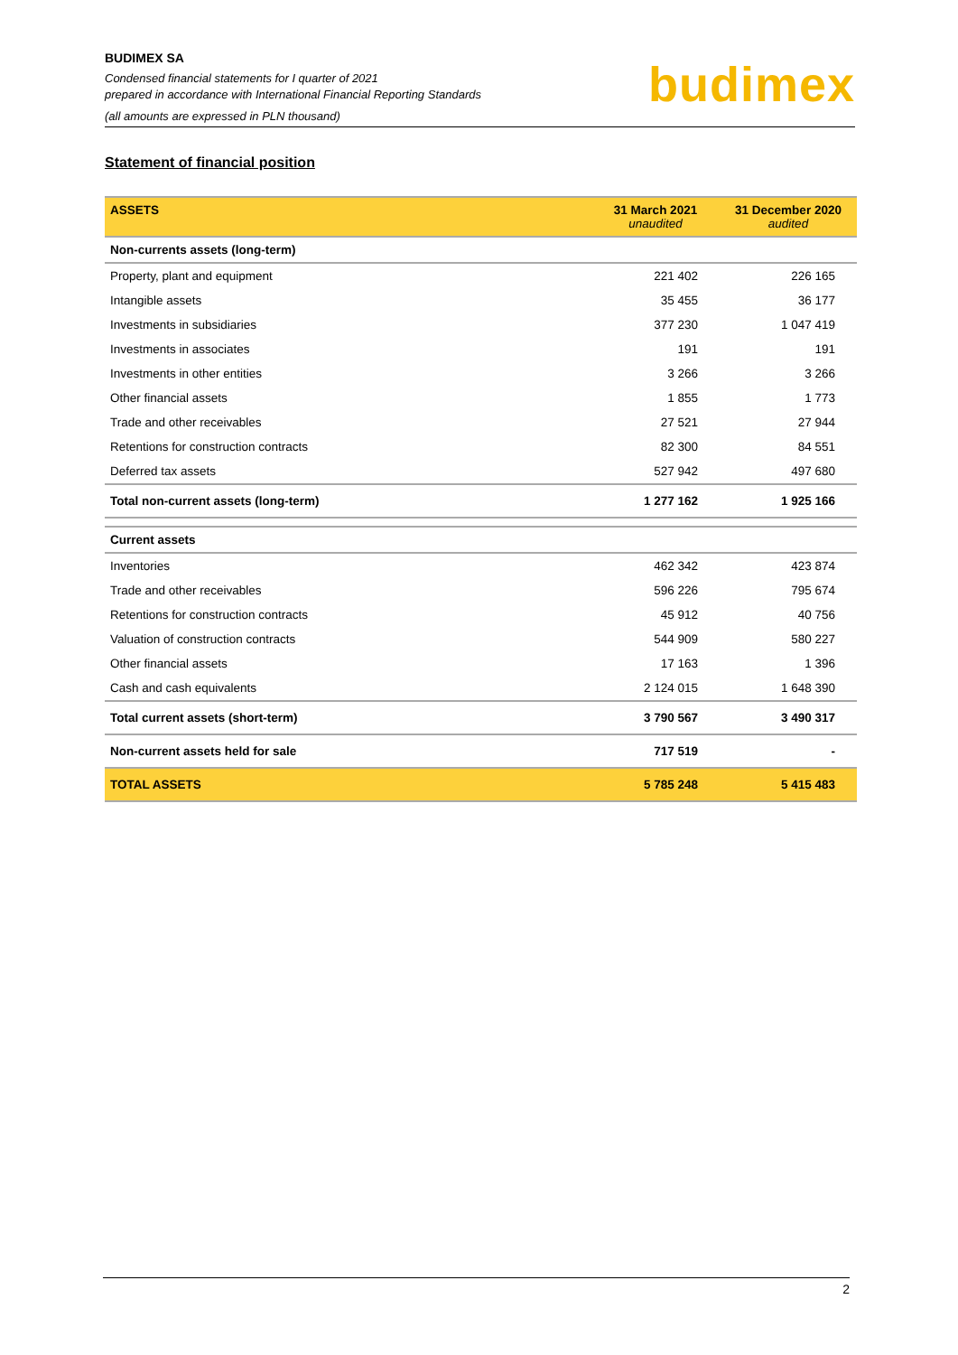BUDIMEX SA
Condensed financial statements for I quarter of 2021
prepared in accordance with International Financial Reporting Standards
(all amounts are expressed in PLN thousand)
budimex
Statement of financial position
| ASSETS | 31 March 2021 unaudited | 31 December 2020 audited |
| --- | --- | --- |
| Non-currents assets (long-term) | | |
| Property, plant and equipment | 221 402 | 226 165 |
| Intangible assets | 35 455 | 36 177 |
| Investments in subsidiaries | 377 230 | 1 047 419 |
| Investments in associates | 191 | 191 |
| Investments in other entities | 3 266 | 3 266 |
| Other financial assets | 1 855 | 1 773 |
| Trade and other receivables | 27 521 | 27 944 |
| Retentions for construction contracts | 82 300 | 84 551 |
| Deferred tax assets | 527 942 | 497 680 |
| Total non-current assets (long-term) | 1 277 162 | 1 925 166 |
| Current assets | | |
| Inventories | 462 342 | 423 874 |
| Trade and other receivables | 596 226 | 795 674 |
| Retentions for construction contracts | 45 912 | 40 756 |
| Valuation of construction contracts | 544 909 | 580 227 |
| Other financial assets | 17 163 | 1 396 |
| Cash and cash equivalents | 2 124 015 | 1 648 390 |
| Total current assets (short-term) | 3 790 567 | 3 490 317 |
| Non-current assets held for sale | 717 519 | - |
| TOTAL ASSETS | 5 785 248 | 5 415 483 |
2